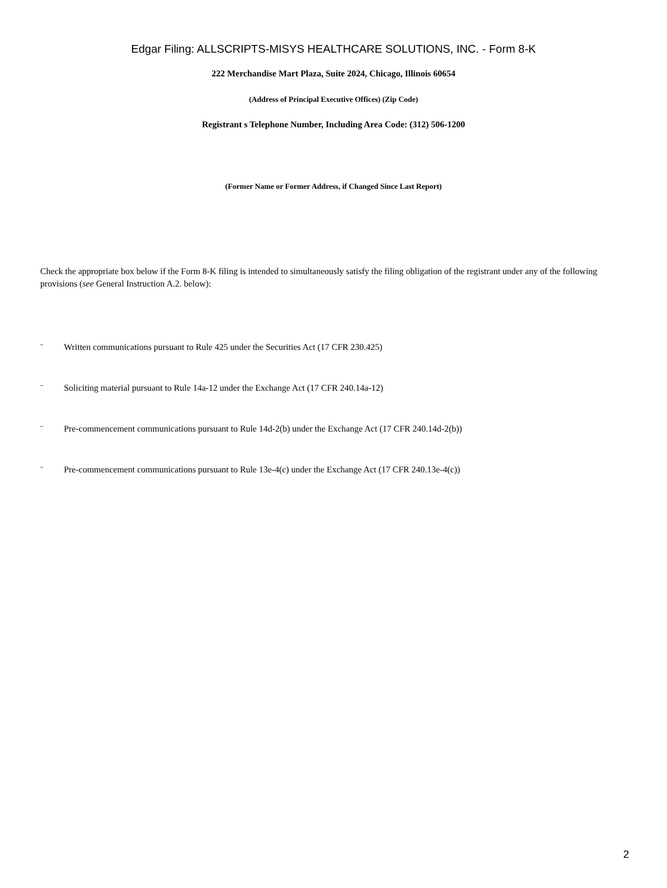Edgar Filing: ALLSCRIPTS-MISYS HEALTHCARE SOLUTIONS, INC. - Form 8-K
222 Merchandise Mart Plaza, Suite 2024, Chicago, Illinois 60654
(Address of Principal Executive Offices) (Zip Code)
Registrant s Telephone Number, Including Area Code: (312) 506-1200
(Former Name or Former Address, if Changed Since Last Report)
Check the appropriate box below if the Form 8-K filing is intended to simultaneously satisfy the filing obligation of the registrant under any of the following provisions (see General Instruction A.2. below):
¨ Written communications pursuant to Rule 425 under the Securities Act (17 CFR 230.425)
¨ Soliciting material pursuant to Rule 14a-12 under the Exchange Act (17 CFR 240.14a-12)
¨ Pre-commencement communications pursuant to Rule 14d-2(b) under the Exchange Act (17 CFR 240.14d-2(b))
¨ Pre-commencement communications pursuant to Rule 13e-4(c) under the Exchange Act (17 CFR 240.13e-4(c))
2